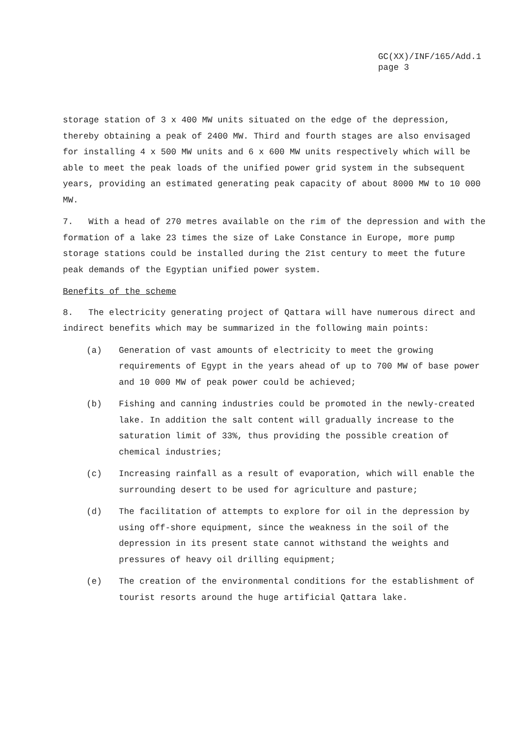GC(XX)/INF/165/Add.1
page 3
storage station of 3 x 400 MW units situated on the edge of the depression, thereby obtaining a peak of 2400 MW. Third and fourth stages are also envisaged for installing 4 x 500 MW units and 6 x 600 MW units respectively which will be able to meet the peak loads of the unified power grid system in the subsequent years, providing an estimated generating peak capacity of about 8000 MW to 10 000 MW.
7. With a head of 270 metres available on the rim of the depression and with the formation of a lake 23 times the size of Lake Constance in Europe, more pump storage stations could be installed during the 21st century to meet the future peak demands of the Egyptian unified power system.
Benefits of the scheme
8. The electricity generating project of Qattara will have numerous direct and indirect benefits which may be summarized in the following main points:
(a) Generation of vast amounts of electricity to meet the growing requirements of Egypt in the years ahead of up to 700 MW of base power and 10 000 MW of peak power could be achieved;
(b) Fishing and canning industries could be promoted in the newly-created lake. In addition the salt content will gradually increase to the saturation limit of 33%, thus providing the possible creation of chemical industries;
(c) Increasing rainfall as a result of evaporation, which will enable the surrounding desert to be used for agriculture and pasture;
(d) The facilitation of attempts to explore for oil in the depression by using off-shore equipment, since the weakness in the soil of the depression in its present state cannot withstand the weights and pressures of heavy oil drilling equipment;
(e) The creation of the environmental conditions for the establishment of tourist resorts around the huge artificial Qattara lake.